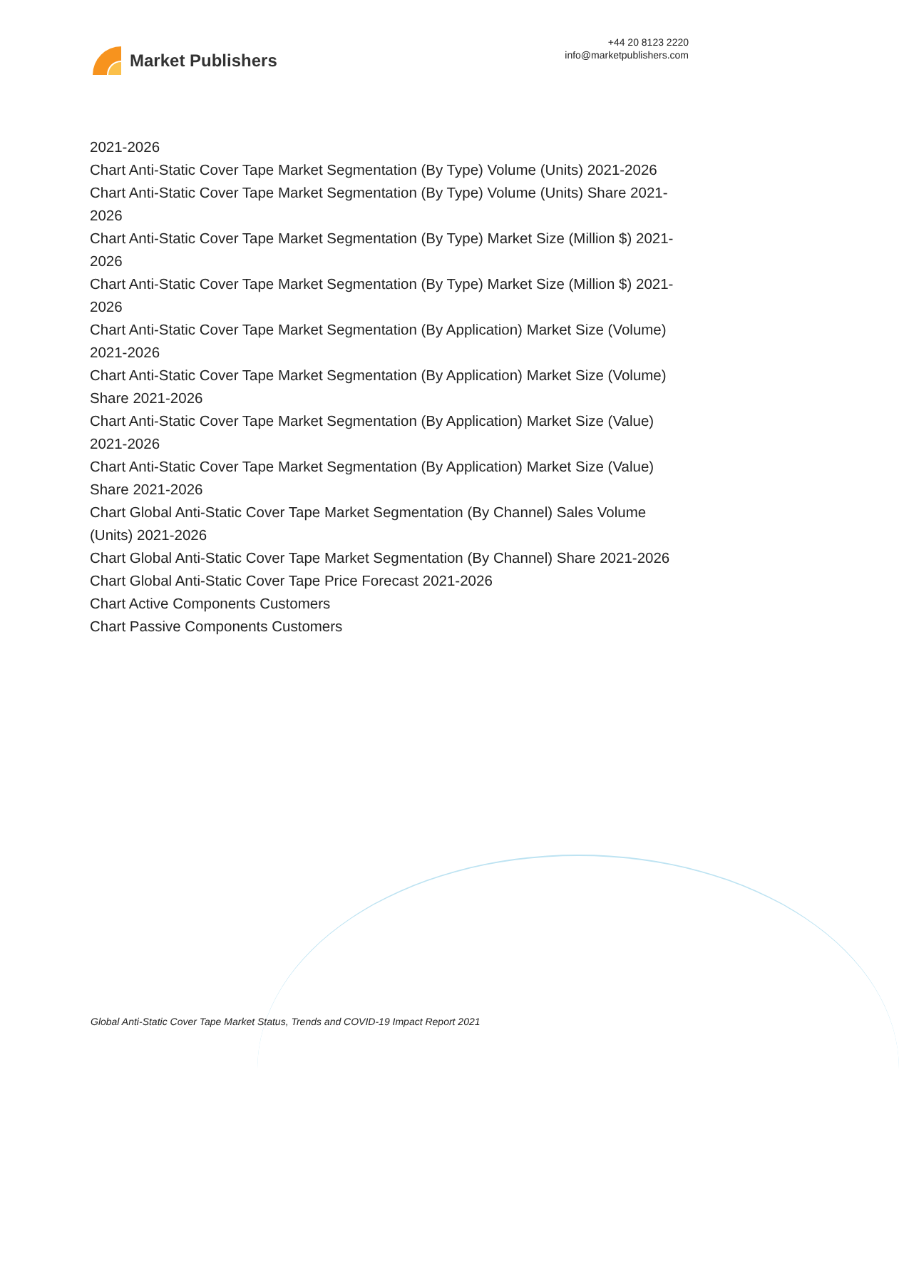Market Publishers
+44 20 8123 2220
info@marketpublishers.com
2021-2026
Chart Anti-Static Cover Tape Market Segmentation (By Type) Volume (Units) 2021-2026
Chart Anti-Static Cover Tape Market Segmentation (By Type) Volume (Units) Share 2021-2026
Chart Anti-Static Cover Tape Market Segmentation (By Type) Market Size (Million $) 2021-2026
Chart Anti-Static Cover Tape Market Segmentation (By Type) Market Size (Million $) 2021-2026
Chart Anti-Static Cover Tape Market Segmentation (By Application) Market Size (Volume) 2021-2026
Chart Anti-Static Cover Tape Market Segmentation (By Application) Market Size (Volume) Share 2021-2026
Chart Anti-Static Cover Tape Market Segmentation (By Application) Market Size (Value) 2021-2026
Chart Anti-Static Cover Tape Market Segmentation (By Application) Market Size (Value) Share 2021-2026
Chart Global Anti-Static Cover Tape Market Segmentation (By Channel) Sales Volume (Units) 2021-2026
Chart Global Anti-Static Cover Tape Market Segmentation (By Channel) Share 2021-2026
Chart Global Anti-Static Cover Tape Price Forecast 2021-2026
Chart Active Components Customers
Chart Passive Components Customers
Global Anti-Static Cover Tape Market Status, Trends and COVID-19 Impact Report 2021